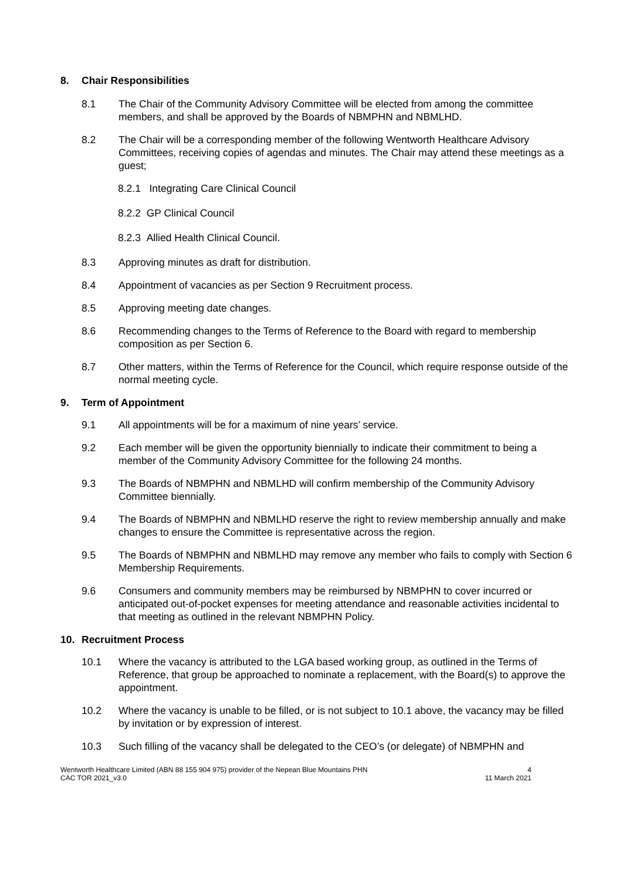8. Chair Responsibilities
8.1 The Chair of the Community Advisory Committee will be elected from among the committee members, and shall be approved by the Boards of NBMPHN and NBMLHD.
8.2 The Chair will be a corresponding member of the following Wentworth Healthcare Advisory Committees, receiving copies of agendas and minutes. The Chair may attend these meetings as a guest;
8.2.1 Integrating Care Clinical Council
8.2.2 GP Clinical Council
8.2.3 Allied Health Clinical Council.
8.3 Approving minutes as draft for distribution.
8.4 Appointment of vacancies as per Section 9 Recruitment process.
8.5 Approving meeting date changes.
8.6 Recommending changes to the Terms of Reference to the Board with regard to membership composition as per Section 6.
8.7 Other matters, within the Terms of Reference for the Council, which require response outside of the normal meeting cycle.
9. Term of Appointment
9.1 All appointments will be for a maximum of nine years’ service.
9.2 Each member will be given the opportunity biennially to indicate their commitment to being a member of the Community Advisory Committee for the following 24 months.
9.3 The Boards of NBMPHN and NBMLHD will confirm membership of the Community Advisory Committee biennially.
9.4 The Boards of NBMPHN and NBMLHD reserve the right to review membership annually and make changes to ensure the Committee is representative across the region.
9.5 The Boards of NBMPHN and NBMLHD may remove any member who fails to comply with Section 6 Membership Requirements.
9.6 Consumers and community members may be reimbursed by NBMPHN to cover incurred or anticipated out-of-pocket expenses for meeting attendance and reasonable activities incidental to that meeting as outlined in the relevant NBMPHN Policy.
10. Recruitment Process
10.1 Where the vacancy is attributed to the LGA based working group, as outlined in the Terms of Reference, that group be approached to nominate a replacement, with the Board(s) to approve the appointment.
10.2 Where the vacancy is unable to be filled, or is not subject to 10.1 above, the vacancy may be filled by invitation or by expression of interest.
10.3 Such filling of the vacancy shall be delegated to the CEO’s (or delegate) of NBMPHN and
Wentworth Healthcare Limited (ABN 88 155 904 975) provider of the Nepean Blue Mountains PHN
CAC TOR 2021_v3.0
4
11 March 2021